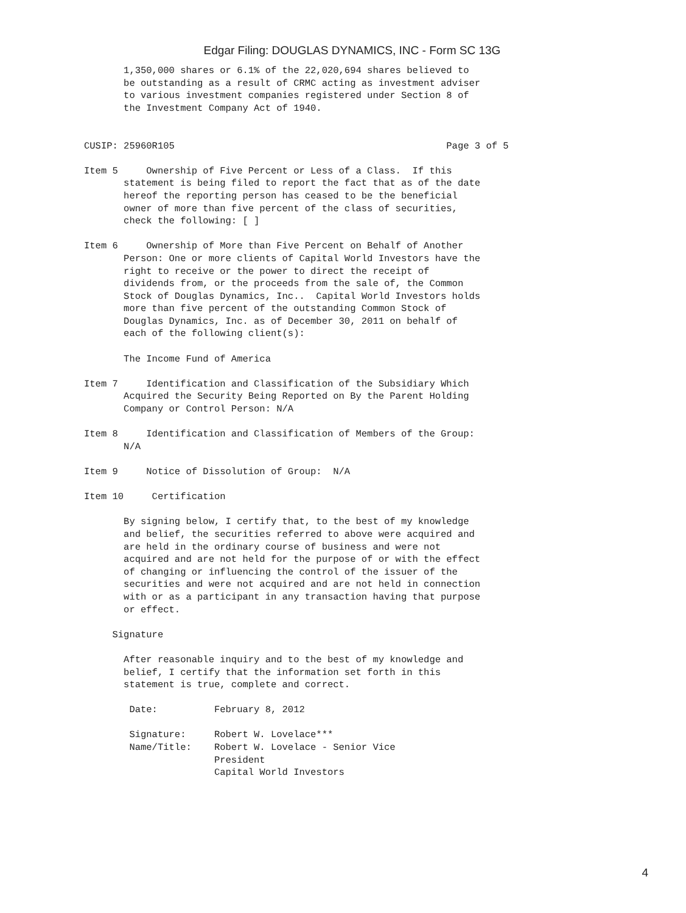Edgar Filing: DOUGLAS DYNAMICS, INC - Form SC 13G
       1,350,000 shares or 6.1% of the 22,020,694 shares believed to
       be outstanding as a result of CRMC acting as investment adviser
       to various investment companies registered under Section 8 of
       the Investment Company Act of 1940.


CUSIP: 25960R105                                                Page 3 of 5

Item 5     Ownership of Five Percent or Less of a Class.  If this
       statement is being filed to report the fact that as of the date
       hereof the reporting person has ceased to be the beneficial
       owner of more than five percent of the class of securities,
       check the following: [ ]

Item 6     Ownership of More than Five Percent on Behalf of Another
       Person: One or more clients of Capital World Investors have the
       right to receive or the power to direct the receipt of
       dividends from, or the proceeds from the sale of, the Common
       Stock of Douglas Dynamics, Inc..  Capital World Investors holds
       more than five percent of the outstanding Common Stock of
       Douglas Dynamics, Inc. as of December 30, 2011 on behalf of
       each of the following client(s):

       The Income Fund of America

Item 7     Identification and Classification of the Subsidiary Which
       Acquired the Security Being Reported on By the Parent Holding
       Company or Control Person: N/A

Item 8     Identification and Classification of Members of the Group:
       N/A

Item 9     Notice of Dissolution of Group:  N/A

Item 10     Certification

       By signing below, I certify that, to the best of my knowledge
       and belief, the securities referred to above were acquired and
       are held in the ordinary course of business and were not
       acquired and are not held for the purpose of or with the effect
       of changing or influencing the control of the issuer of the
       securities and were not acquired and are not held in connection
       with or as a participant in any transaction having that purpose
       or effect.

     Signature

       After reasonable inquiry and to the best of my knowledge and
       belief, I certify that the information set forth in this
       statement is true, complete and correct.

        Date:          February 8, 2012

        Signature:     Robert W. Lovelace***
        Name/Title:    Robert W. Lovelace - Senior Vice
                       President
                       Capital World Investors
4